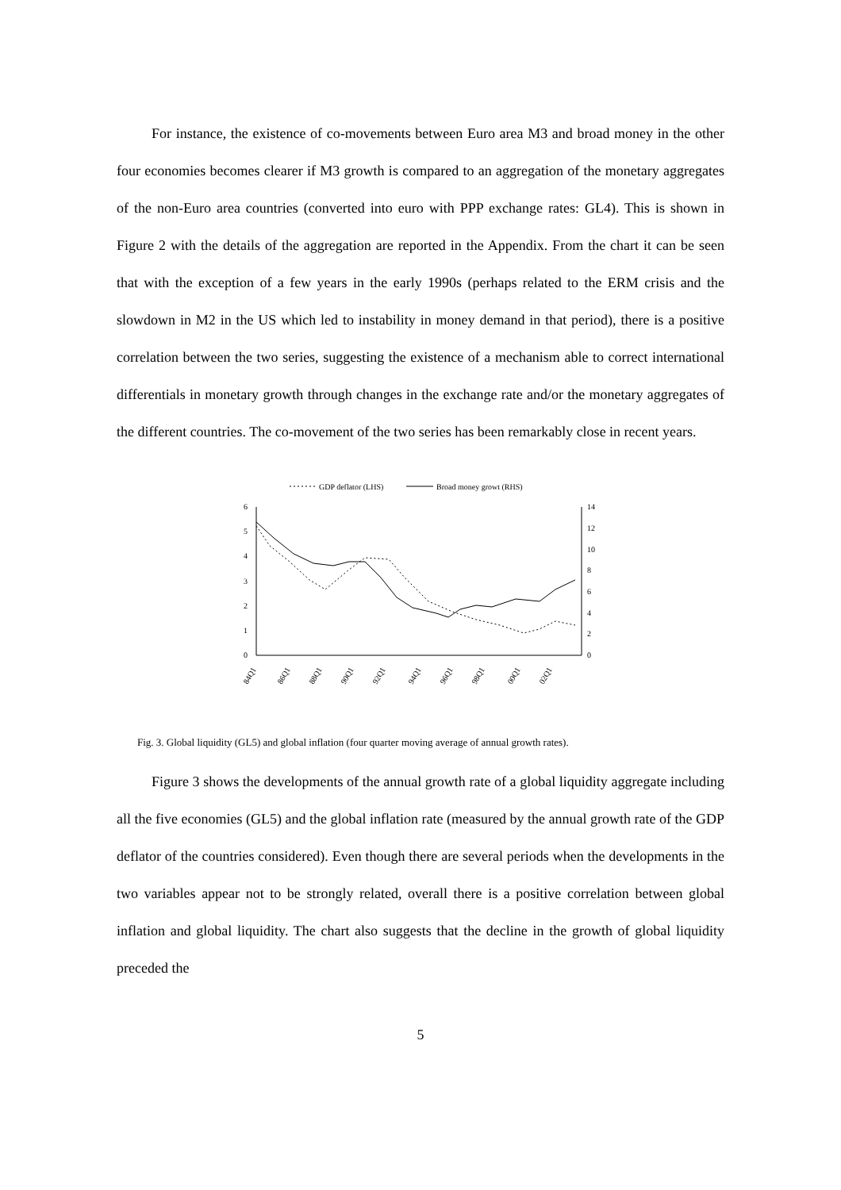For instance, the existence of co-movements between Euro area M3 and broad money in the other four economies becomes clearer if M3 growth is compared to an aggregation of the monetary aggregates of the non-Euro area countries (converted into euro with PPP exchange rates: GL4). This is shown in Figure 2 with the details of the aggregation are reported in the Appendix. From the chart it can be seen that with the exception of a few years in the early 1990s (perhaps related to the ERM crisis and the slowdown in M2 in the US which led to instability in money demand in that period), there is a positive correlation between the two series, suggesting the existence of a mechanism able to correct international differentials in monetary growth through changes in the exchange rate and/or the monetary aggregates of the different countries. The co-movement of the two series has been remarkably close in recent years.
GDP deflator (LHS)
Broad money growt (RHS)
6
5
4
3
2
1
0
14
12
10
8
6
4
2
0
84Q1
86Q1
88Q1
90Q1
92Q1
94Q1
96Q1
98Q1
00Q1
02Q1
Fig. 3. Global liquidity (GL5) and global inflation (four quarter moving average of annual growth rates).
Figure 3 shows the developments of the annual growth rate of a global liquidity aggregate including all the five economies (GL5) and the global inflation rate (measured by the annual growth rate of the GDP deflator of the countries considered). Even though there are several periods when the developments in the two variables appear not to be strongly related, overall there is a positive correlation between global inflation and global liquidity. The chart also suggests that the decline in the growth of global liquidity preceded the
5